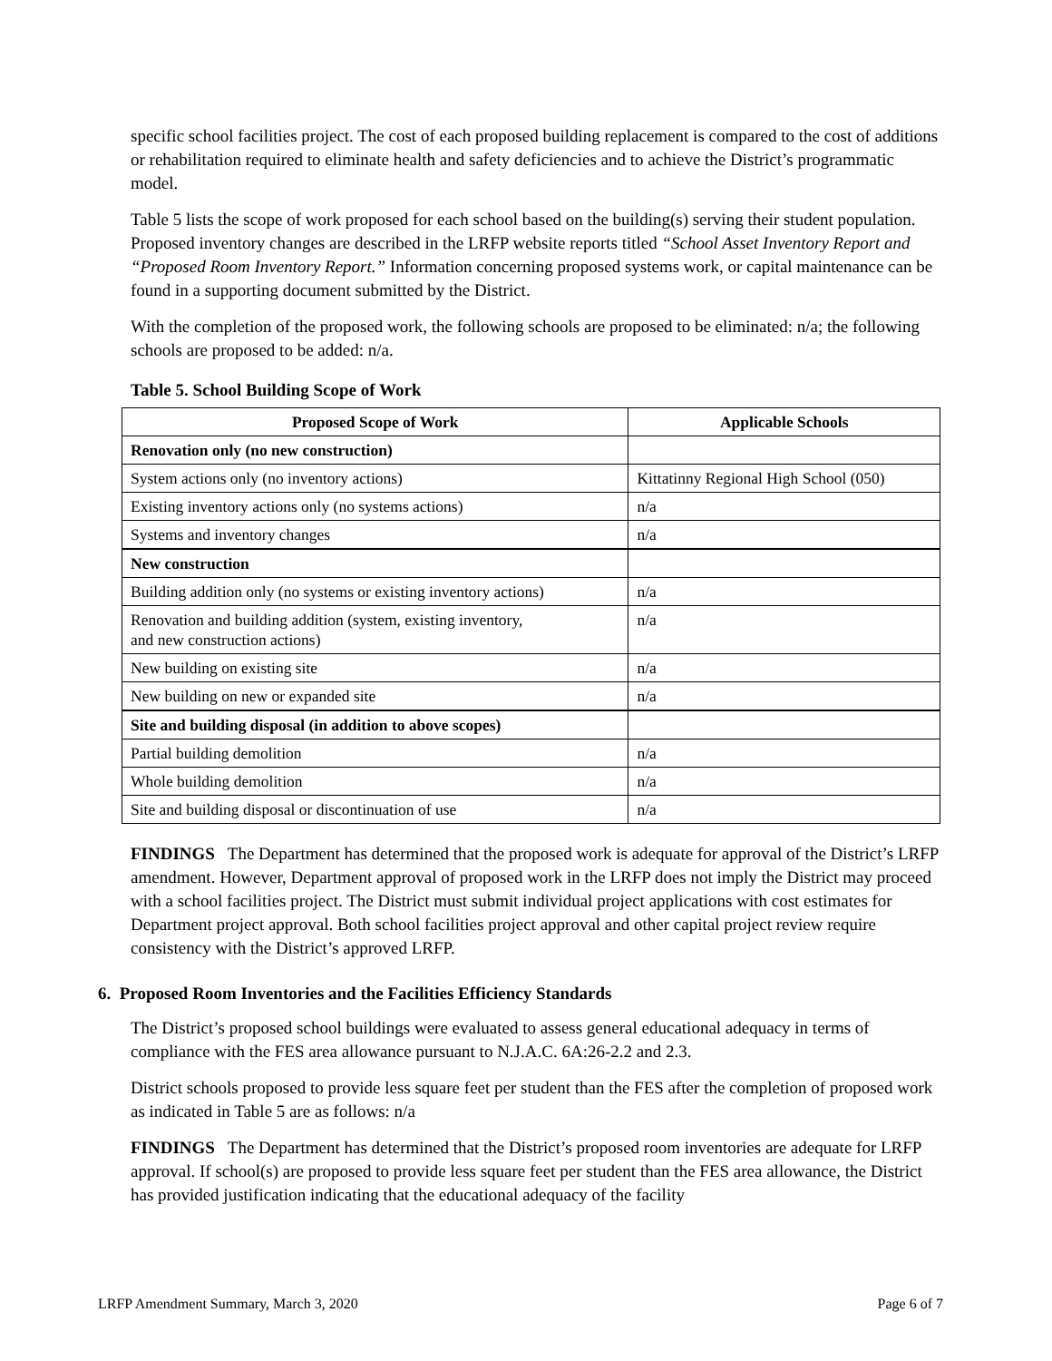specific school facilities project. The cost of each proposed building replacement is compared to the cost of additions or rehabilitation required to eliminate health and safety deficiencies and to achieve the District’s programmatic model.
Table 5 lists the scope of work proposed for each school based on the building(s) serving their student population. Proposed inventory changes are described in the LRFP website reports titled “School Asset Inventory Report and “Proposed Room Inventory Report.” Information concerning proposed systems work, or capital maintenance can be found in a supporting document submitted by the District.
With the completion of the proposed work, the following schools are proposed to be eliminated: n/a; the following schools are proposed to be added: n/a.
Table 5. School Building Scope of Work
| Proposed Scope of Work | Applicable Schools |
| --- | --- |
| Renovation only (no new construction) | |
| System actions only (no inventory actions) | Kittatinny Regional High School (050) |
| Existing inventory actions only (no systems actions) | n/a |
| Systems and inventory changes | n/a |
| New construction | |
| Building addition only (no systems or existing inventory actions) | n/a |
| Renovation and building addition (system, existing inventory, and new construction actions) | n/a |
| New building on existing site | n/a |
| New building on new or expanded site | n/a |
| Site and building disposal (in addition to above scopes) | |
| Partial building demolition | n/a |
| Whole building demolition | n/a |
| Site and building disposal or discontinuation of use | n/a |
FINDINGS The Department has determined that the proposed work is adequate for approval of the District’s LRFP amendment. However, Department approval of proposed work in the LRFP does not imply the District may proceed with a school facilities project. The District must submit individual project applications with cost estimates for Department project approval. Both school facilities project approval and other capital project review require consistency with the District’s approved LRFP.
6. Proposed Room Inventories and the Facilities Efficiency Standards
The District’s proposed school buildings were evaluated to assess general educational adequacy in terms of compliance with the FES area allowance pursuant to N.J.A.C. 6A:26-2.2 and 2.3.
District schools proposed to provide less square feet per student than the FES after the completion of proposed work as indicated in Table 5 are as follows: n/a
FINDINGS The Department has determined that the District’s proposed room inventories are adequate for LRFP approval. If school(s) are proposed to provide less square feet per student than the FES area allowance, the District has provided justification indicating that the educational adequacy of the facility
LRFP Amendment Summary, March 3, 2020 Page 6 of 7